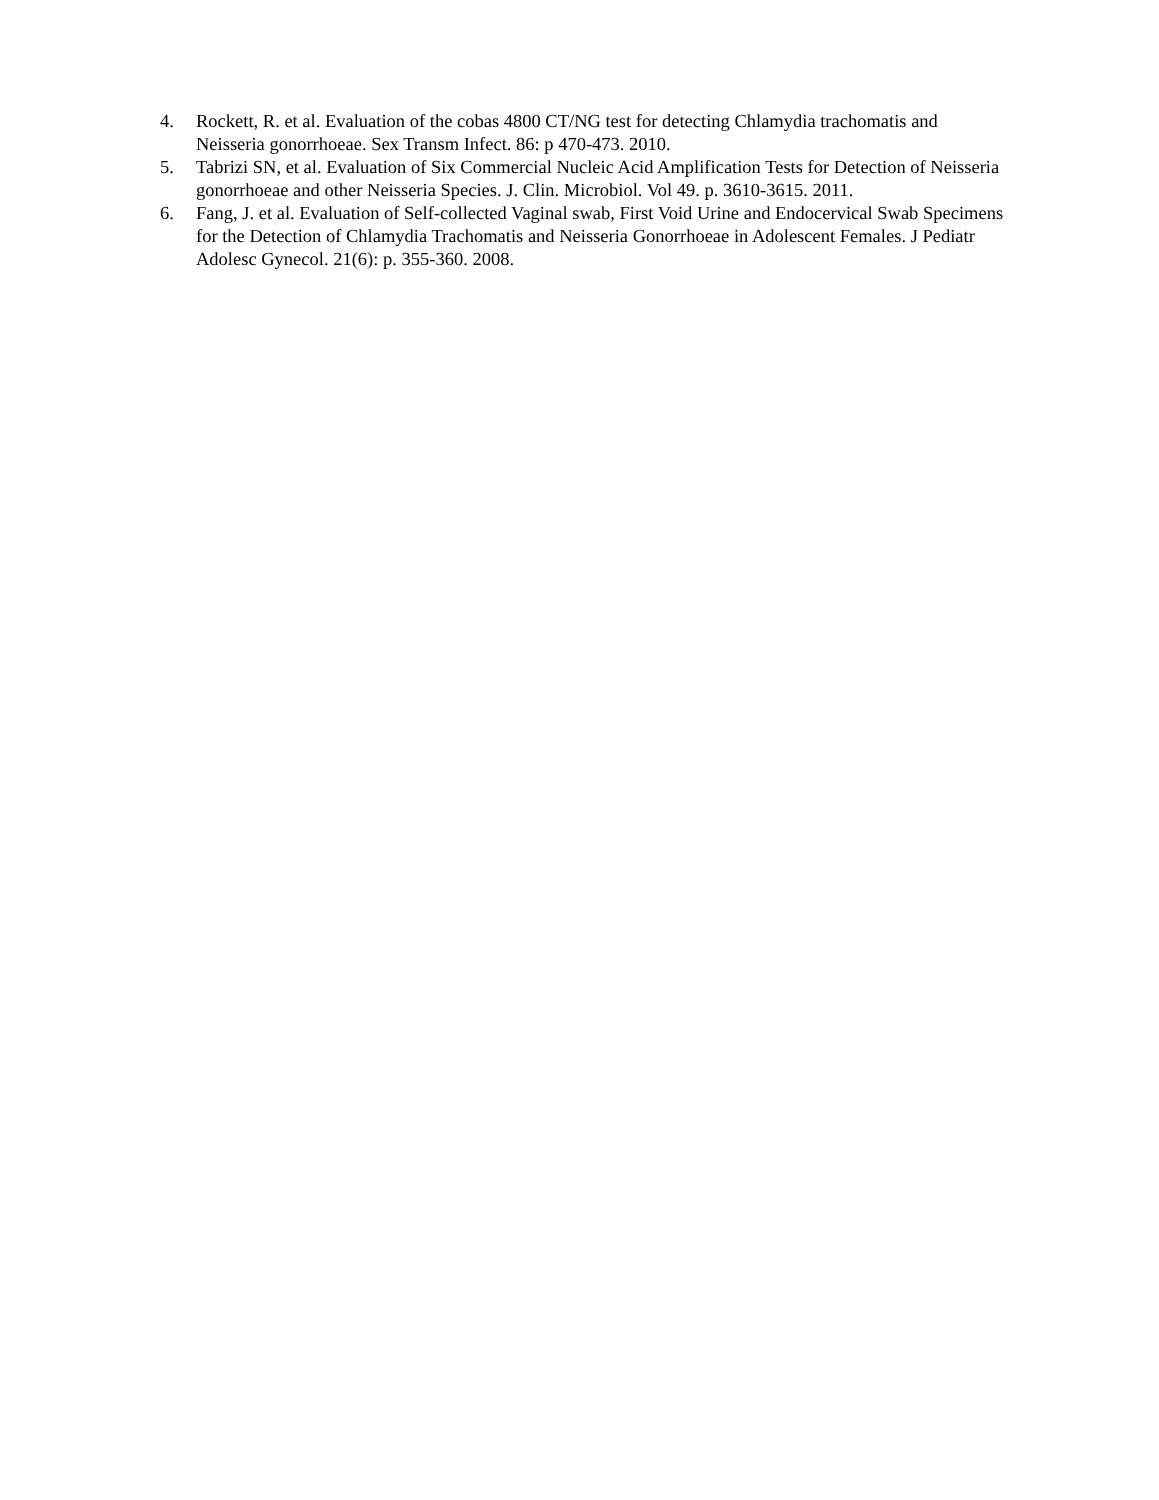4. Rockett, R. et al. Evaluation of the cobas 4800 CT/NG test for detecting Chlamydia trachomatis and Neisseria gonorrhoeae. Sex Transm Infect. 86: p 470-473. 2010.
5. Tabrizi SN, et al. Evaluation of Six Commercial Nucleic Acid Amplification Tests for Detection of Neisseria gonorrhoeae and other Neisseria Species. J. Clin. Microbiol. Vol 49. p. 3610-3615. 2011.
6. Fang, J. et al. Evaluation of Self-collected Vaginal swab, First Void Urine and Endocervical Swab Specimens for the Detection of Chlamydia Trachomatis and Neisseria Gonorrhoeae in Adolescent Females. J Pediatr Adolesc Gynecol. 21(6): p. 355-360. 2008.